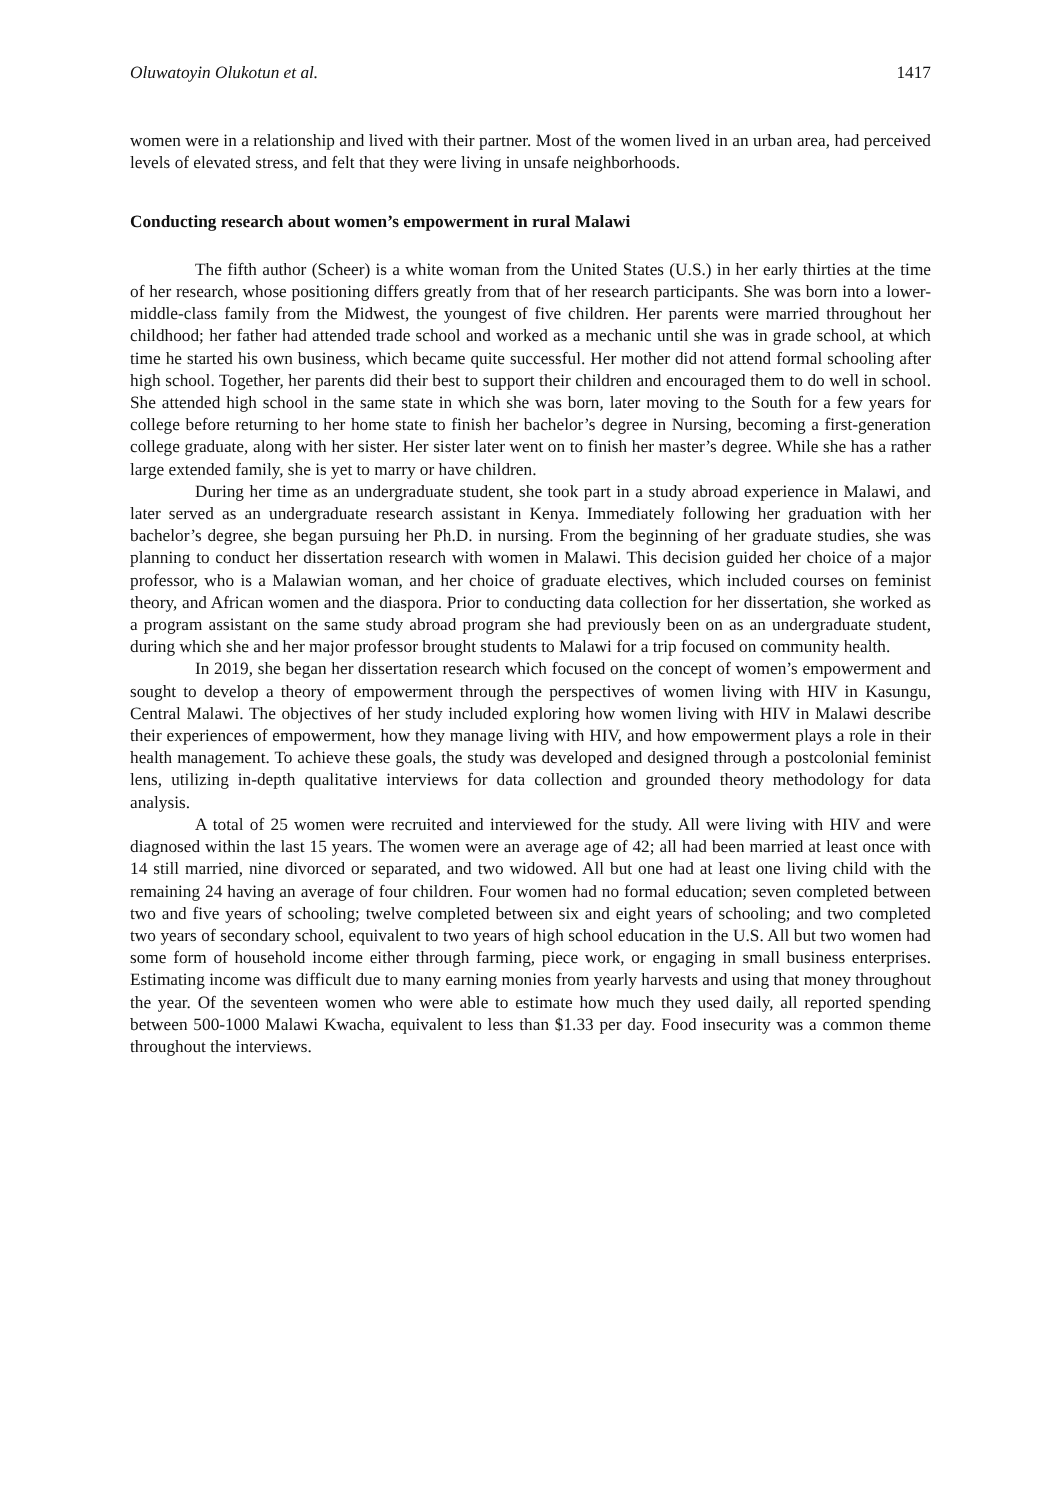Oluwatoyin Olukotun et al. 1417
women were in a relationship and lived with their partner. Most of the women lived in an urban area, had perceived levels of elevated stress, and felt that they were living in unsafe neighborhoods.
Conducting research about women’s empowerment in rural Malawi
The fifth author (Scheer) is a white woman from the United States (U.S.) in her early thirties at the time of her research, whose positioning differs greatly from that of her research participants. She was born into a lower-middle-class family from the Midwest, the youngest of five children. Her parents were married throughout her childhood; her father had attended trade school and worked as a mechanic until she was in grade school, at which time he started his own business, which became quite successful. Her mother did not attend formal schooling after high school. Together, her parents did their best to support their children and encouraged them to do well in school. She attended high school in the same state in which she was born, later moving to the South for a few years for college before returning to her home state to finish her bachelor’s degree in Nursing, becoming a first-generation college graduate, along with her sister. Her sister later went on to finish her master’s degree. While she has a rather large extended family, she is yet to marry or have children.
During her time as an undergraduate student, she took part in a study abroad experience in Malawi, and later served as an undergraduate research assistant in Kenya. Immediately following her graduation with her bachelor’s degree, she began pursuing her Ph.D. in nursing. From the beginning of her graduate studies, she was planning to conduct her dissertation research with women in Malawi. This decision guided her choice of a major professor, who is a Malawian woman, and her choice of graduate electives, which included courses on feminist theory, and African women and the diaspora. Prior to conducting data collection for her dissertation, she worked as a program assistant on the same study abroad program she had previously been on as an undergraduate student, during which she and her major professor brought students to Malawi for a trip focused on community health.
In 2019, she began her dissertation research which focused on the concept of women’s empowerment and sought to develop a theory of empowerment through the perspectives of women living with HIV in Kasungu, Central Malawi. The objectives of her study included exploring how women living with HIV in Malawi describe their experiences of empowerment, how they manage living with HIV, and how empowerment plays a role in their health management. To achieve these goals, the study was developed and designed through a postcolonial feminist lens, utilizing in-depth qualitative interviews for data collection and grounded theory methodology for data analysis.
A total of 25 women were recruited and interviewed for the study. All were living with HIV and were diagnosed within the last 15 years. The women were an average age of 42; all had been married at least once with 14 still married, nine divorced or separated, and two widowed. All but one had at least one living child with the remaining 24 having an average of four children. Four women had no formal education; seven completed between two and five years of schooling; twelve completed between six and eight years of schooling; and two completed two years of secondary school, equivalent to two years of high school education in the U.S. All but two women had some form of household income either through farming, piece work, or engaging in small business enterprises. Estimating income was difficult due to many earning monies from yearly harvests and using that money throughout the year. Of the seventeen women who were able to estimate how much they used daily, all reported spending between 500-1000 Malawi Kwacha, equivalent to less than $1.33 per day. Food insecurity was a common theme throughout the interviews.